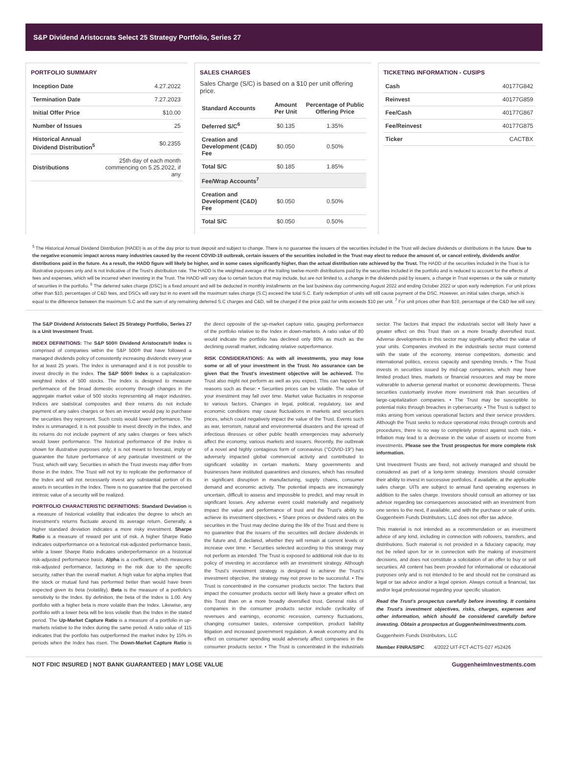S&P Dividend Aristocrats Select 25 Strategy Portfolio, Series 27
PORTFOLIO SUMMARY
| Inception Date | 4.27.2022 |
| Termination Date | 7.27.2023 |
| Initial Offer Price | $10.00 |
| Number of Issues | 25 |
| Historical Annual Dividend Distribution<sup>5</sup> | $0.2355 |
| Distributions | 25th day of each month commencing on 5.25.2022, if any |
SALES CHARGES
Sales Charge (S/C) is based on a $10 per unit offering price.
| Standard Accounts | Amount Per Unit | Percentage of Public Offering Price |
| --- | --- | --- |
| Deferred S/C<sup>6</sup> | $0.135 | 1.35% |
| Creation and Development (C&D) Fee | $0.050 | 0.50% |
| Total S/C | $0.185 | 1.85% |
| Fee/Wrap Accounts<sup>7</sup> | | |
| Creation and Development (C&D) Fee | $0.050 | 0.50% |
| Total S/C | $0.050 | 0.50% |
TICKETING INFORMATION - CUSIPS
| Cash | 40177G842 |
| Reinvest | 40177G859 |
| Fee/Cash | 40177G867 |
| Fee/Reinvest | 40177G875 |
| Ticker | CACTBX |
<sup>5</sup> The Historical Annual Dividend Distribution (HADD) is as of the day prior to trust deposit and subject to change. There is no guarantee the issuers of the securities included in the Trust will declare dividends or distributions in the future. Due to the negative economic impact across many industries caused by the recent COVID-19 outbreak, certain issuers of the securities included in the Trust may elect to reduce the amount of, or cancel entirely, dividends and/or distributions paid in the future. As a result, the HADD figure will likely be higher, and in some cases significantly higher, than the actual distribution rate achieved by the Trust. The HADD of the securities included in the Trust is for illustrative purposes only and is not indicative of the Trust's distribution rate. The HADD is the weighted average of the trailing twelve-month distributions paid by the securities included in the portfolio and is reduced to account for the effects of fees and expenses, which will be incurred when investing in the Trust. The HADD will vary due to certain factors that may include, but are not limited to, a change in the dividends paid by issuers, a change in Trust expenses or the sale or maturity of securities in the portfolio. <sup>6</sup> The deferred sales charge (DSC) is a fixed amount and will be deducted in monthly installments on the last business day commencing August 2022 and ending October 2022 or upon early redemption. For unit prices other than $10, percentages of C&D fees, and DSCs will vary but in no event will the maximum sales charge (S.C) exceed the total S.C. Early redemption of units will still cause payment of the DSC. However, an initial sales charge, which is equal to the difference between the maximum S.C and the sum of any remaining deferred S.C charges and C&D, will be charged if the price paid for units exceeds $10 per unit. <sup>7</sup> For unit prices other than $10, percentage of the C&D fee will vary.
The S&P Dividend Aristocrats Select 25 Strategy Portfolio, Series 27 is a Unit Investment Trust.
INDEX DEFINITIONS: The S&P 500® Dividend Aristocrats® Index is comprised of companies within the S&P 500® that have followed a managed dividends policy of consistently increasing dividends every year for at least 25 years. The Index is unmanaged and it is not possible to invest directly in the Index. The S&P 500® Index is a capitalization-weighted index of 500 stocks. The Index is designed to measure performance of the broad domestic economy through changes in the aggregate market value of 500 stocks representing all major industries. Indices are statistical composites and their returns do not include payment of any sales charges or fees an investor would pay to purchase the securities they represent. Such costs would lower performance. The Index is unmanaged, it is not possible to invest directly in the Index, and its returns do not include payment of any sales charges or fees which would lower performance. The historical performance of the Index is shown for illustrative purposes only; it is not meant to forecast, imply or guarantee the future performance of any particular investment or the Trust, which will vary. Securities in which the Trust invests may differ from those in the Index. The Trust will not try to replicate the performance of the Index and will not necessarily invest any substantial portion of its assets in securities in the Index. There is no guarantee that the perceived intrinsic value of a security will be realized.
PORTFOLIO CHARACTERISTIC DEFINITIONS: Standard Deviation is a measure of historical volatility that indicates the degree to which an investment's returns fluctuate around its average return. Generally, a higher standard deviation indicates a more risky investment. Sharpe Ratio is a measure of reward per unit of risk. A higher Sharpe Ratio indicates outperformance on a historical risk-adjusted performance basis, while a lower Sharpe Ratio indicates underperformance on a historical risk-adjusted performance basis. Alpha is a coefficient, which measures risk-adjusted performance, factoring in the risk due to the specific security, rather than the overall market. A high value for alpha implies that the stock or mutual fund has performed better than would have been expected given its beta (volatility). Beta is the measure of a portfolio's sensitivity to the Index. By definition, the beta of the Index is 1.00. Any portfolio with a higher beta is more volatile than the Index. Likewise, any portfolio with a lower beta will be less volatile than the Index in the stated period. The Up-Market Capture Ratio is a measure of a portfolio in up-markets relative to the Index during the same period. A ratio value of 115 indicates that the portfolio has outperformed the market index by 15% in periods when the Index has risen. The Down-Market Capture Ratio is the direct opposite of the up-market capture ratio, gauging performance of the portfolio relative to the Index in down-markets. A ratio value of 80 would indicate the portfolio has declined only 80% as much as the declining overall market, indicating relative outperformance.
RISK CONSIDERATIONS: As with all investments, you may lose some or all of your investment in the Trust. No assurance can be given that the Trust's investment objective will be achieved. The Trust also might not perform as well as you expect. This can happen for reasons such as these: • Securities prices can be volatile. The value of your investment may fall over time. Market value fluctuates in response to various factors. Changes in legal, political, regulatory, tax and economic conditions may cause fluctuations in markets and securities prices, which could negatively impact the value of the Trust. Events such as war, terrorism, natural and environmental disasters and the spread of infectious illnesses or other public health emergencies may adversely affect the economy, various markets and issuers. Recently, the outbreak of a novel and highly contagious form of coronavirus ("COVID-19") has adversely impacted global commercial activity and contributed to significant volatility in certain markets. Many governments and businesses have instituted quarantines and closures, which has resulted in significant disruption in manufacturing, supply chains, consumer demand and economic activity. The potential impacts are increasingly uncertain, difficult to assess and impossible to predict, and may result in significant losses. Any adverse event could materially and negatively impact the value and performance of trust and the Trust's ability to achieve its investment objectives. • Share prices or dividend rates on the securities in the Trust may decline during the life of the Trust and there is no guarantee that the issuers of the securities will declare dividends in the future and, if declared, whether they will remain at current levels or increase over time. • Securities selected according to this strategy may not perform as intended. The Trust is exposed to additional risk due to its policy of investing in accordance with an investment strategy. Although the Trust's investment strategy is designed to achieve the Trust's investment objective, the strategy may not prove to be successful. • The Trust is concentrated in the consumer products sector. The factors that impact the consumer products sector will likely have a greater effect on this Trust than on a more broadly diversified trust. General risks of companies in the consumer products sector include cyclicality of revenues and earnings, economic recession, currency fluctuations, changing consumer tastes, extensive competition, product liability litigation and increased government regulation. A weak economy and its effect on consumer spending would adversely affect companies in the consumer products sector. • The Trust is concentrated in the industrials sector. The factors that impact the industrials sector will likely have a greater effect on this Trust than on a more broadly diversified trust. Adverse developments in this sector may significantly affect the value of your units. Companies involved in the industrials sector must contend with the state of the economy, intense competitors, domestic and international politics, excess capacity and spending trends. • The Trust invests in securities issued by mid-cap companies, which may have limited product lines, markets or financial resources and may be more vulnerable to adverse general market or economic developments. These securities customarily involve more investment risk than securities of large-capitalization companies. • The Trust may be susceptible to potential risks through breaches in cybersecurity. • The Trust is subject to risks arising from various operational factors and their service providers. Although the Trust seeks to reduce operational risks through controls and procedures, there is no way to completely protect against such risks. • Inflation may lead to a decrease in the value of assets or income from investments. Please see the Trust prospectus for more complete risk information.
Unit Investment Trusts are fixed, not actively managed and should be considered as part of a long-term strategy. Investors should consider their ability to invest in successive portfolios, if available, at the applicable sales charge. UITs are subject to annual fund operating expenses in addition to the sales charge. Investors should consult an attorney or tax advisor regarding tax consequences associated with an investment from one series to the next, if available, and with the purchase or sale of units. Guggenheim Funds Distributors, LLC does not offer tax advice.
This material is not intended as a recommendation or as investment advice of any kind, including in connection with rollovers, transfers, and distributions. Such material is not provided in a fiduciary capacity, may not be relied upon for or in connection with the making of investment decisions, and does not constitute a solicitation of an offer to buy or sell securities. All content has been provided for informational or educational purposes only and is not intended to be and should not be construed as legal or tax advice and/or a legal opinion. Always consult a financial, tax and/or legal professional regarding your specific situation.
Read the Trust's prospectus carefully before investing. It contains the Trust's investment objectives, risks, charges, expenses and other information, which should be considered carefully before investing. Obtain a prospectus at GuggenheimInvestments.com.
Guggenheim Funds Distributors, LLC
Member FINRA/SIPC 4/2022 UIT-FCT-ACTS-027 #52426
NOT FDIC INSURED | NOT BANK GUARANTEED | MAY LOSE VALUE GuggenheimInvestments.com